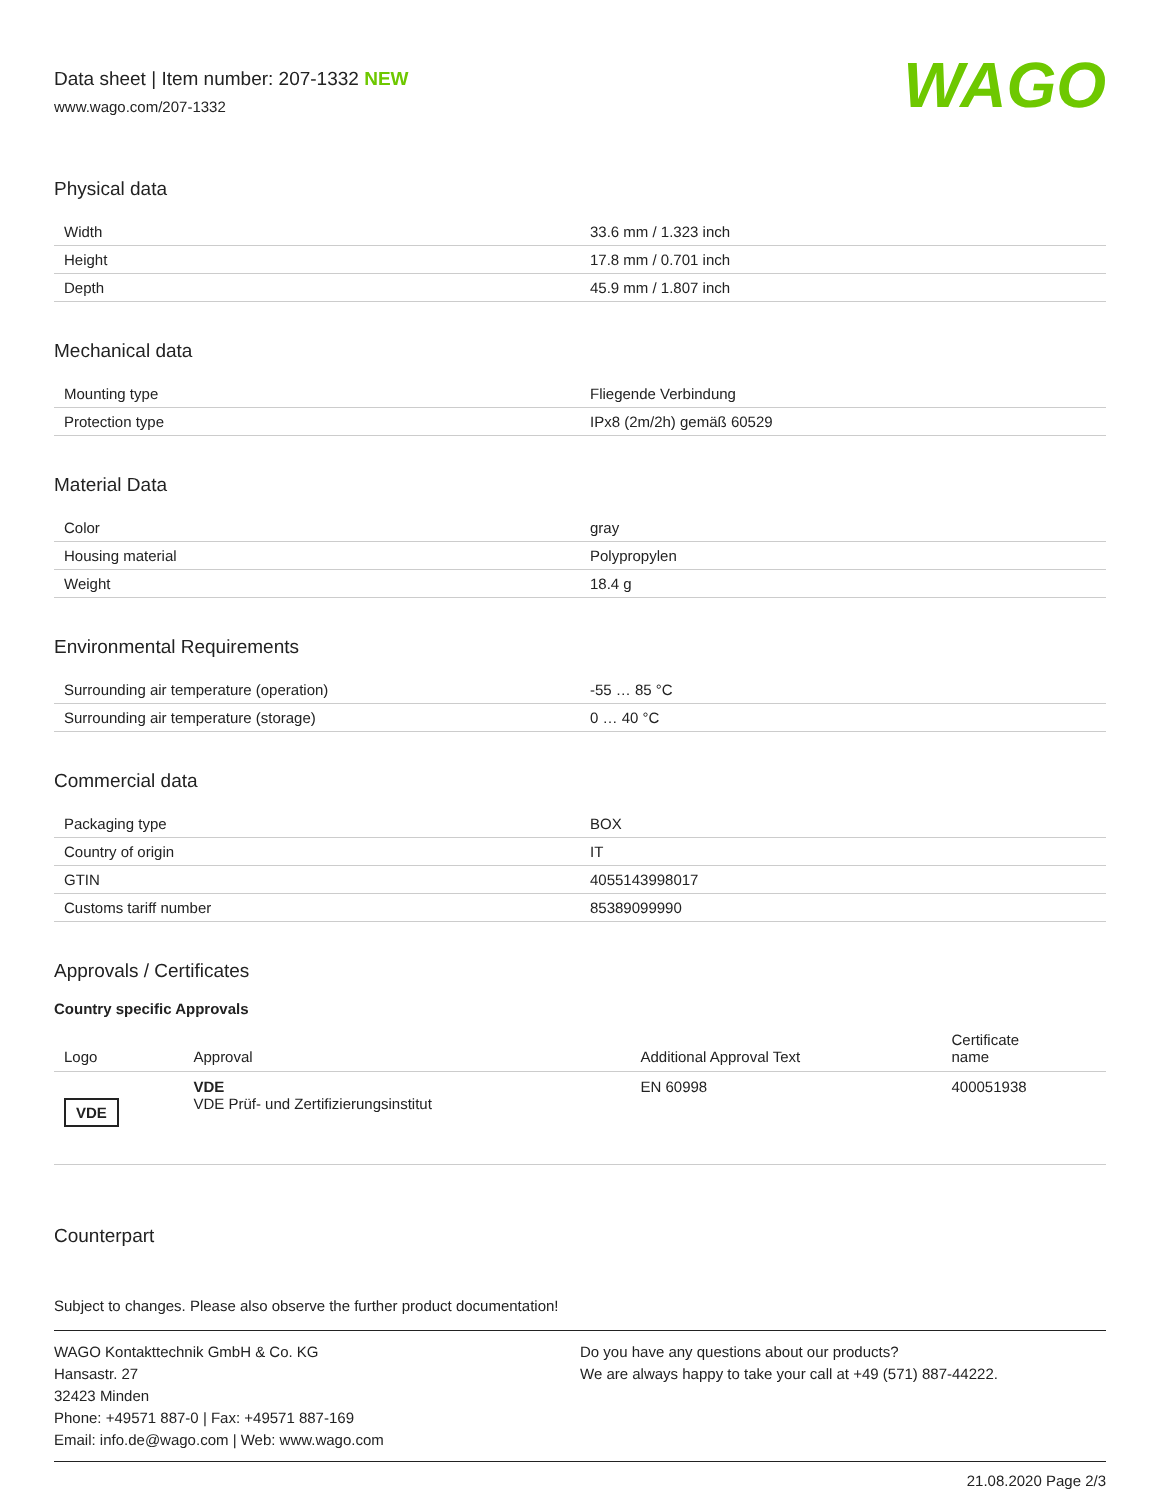Data sheet | Item number: 207-1332 NEW
www.wago.com/207-1332
WAGO
Physical data
| Width | 33.6 mm / 1.323 inch |
| Height | 17.8 mm / 0.701 inch |
| Depth | 45.9 mm / 1.807 inch |
Mechanical data
| Mounting type | Fliegende Verbindung |
| Protection type | IPx8 (2m/2h) gemäß 60529 |
Material Data
| Color | gray |
| Housing material | Polypropylen |
| Weight | 18.4 g |
Environmental Requirements
| Surrounding air temperature (operation) | -55 … 85 °C |
| Surrounding air temperature (storage) | 0 … 40 °C |
Commercial data
| Packaging type | BOX |
| Country of origin | IT |
| GTIN | 4055143998017 |
| Customs tariff number | 85389099990 |
Approvals / Certificates
Country specific Approvals
| Logo | Approval | Additional Approval Text | Certificate name |
| --- | --- | --- | --- |
| VDE | VDE VDE Prüf- und Zertifizierungsinstitut | EN 60998 | 400051938 |
Counterpart
Subject to changes. Please also observe the further product documentation!
WAGO Kontakttechnik GmbH & Co. KG
Hansastr. 27
32423 Minden
Phone: +49571 887-0 | Fax: +49571 887-169
Email: info.de@wago.com | Web: www.wago.com
Do you have any questions about our products?
We are always happy to take your call at +49 (571) 887-44222.
21.08.2020 Page 2/3